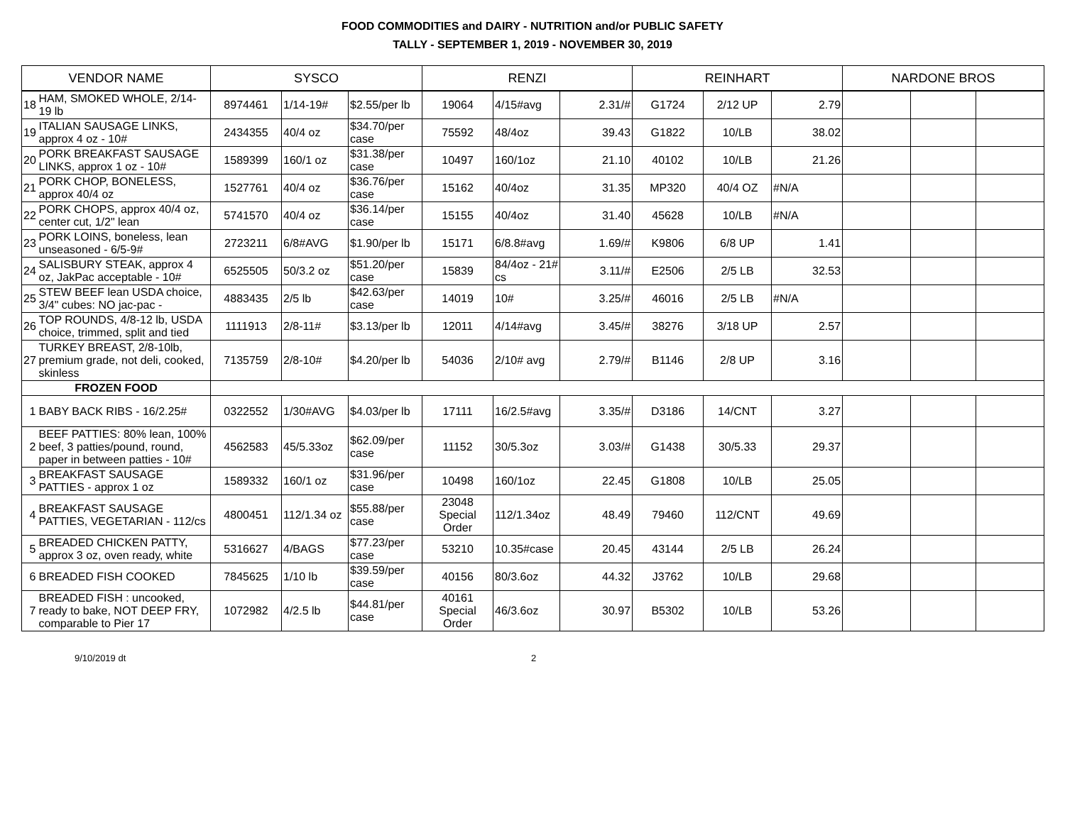FOOD COMMODITIES and DAIRY - NUTRITION and/or PUBLIC SAFETY
TALLY - SEPTEMBER 1, 2019 - NOVEMBER 30, 2019
| VENDOR NAME | | SYSCO | | | RENZI | | | REINHART | | | NARDONE BROS | | |
| --- | --- | --- | --- | --- | --- | --- | --- | --- | --- | --- | --- | --- | --- |
| 18 | HAM, SMOKED WHOLE, 2/14-19 lb | 8974461 | 1/14-19# | $2.55/per lb | 19064 | 4/15#avg | 2.31/# | G1724 | 2/12 UP | 2.79 | | | |
| 19 | ITALIAN SAUSAGE LINKS, approx 4 oz - 10# | 2434355 | 40/4 oz | $34.70/per case | 75592 | 48/4oz | 39.43 | G1822 | 10/LB | 38.02 | | | |
| 20 | PORK BREAKFAST SAUSAGE LINKS, approx 1 oz - 10# | 1589399 | 160/1 oz | $31.38/per case | 10497 | 160/1oz | 21.10 | 40102 | 10/LB | 21.26 | | | |
| 21 | PORK CHOP, BONELESS, approx 40/4 oz | 1527761 | 40/4 oz | $36.76/per case | 15162 | 40/4oz | 31.35 | MP320 | 40/4 OZ | #N/A | | | |
| 22 | PORK CHOPS, approx 40/4 oz, center cut, 1/2" lean | 5741570 | 40/4 oz | $36.14/per case | 15155 | 40/4oz | 31.40 | 45628 | 10/LB | #N/A | | | |
| 23 | PORK LOINS, boneless, lean unseasoned - 6/5-9# | 2723211 | 6/8#AVG | $1.90/per lb | 15171 | 6/8.8#avg | 1.69/# | K9806 | 6/8 UP | 1.41 | | | |
| 24 | SALISBURY STEAK, approx 4 oz, JakPac acceptable - 10# | 6525505 | 50/3.2 oz | $51.20/per case | 15839 | 84/4oz - 21# cs | 3.11/# | E2506 | 2/5 LB | 32.53 | | | |
| 25 | STEW BEEF lean USDA choice, 3/4" cubes: NO jac-pac - | 4883435 | 2/5 lb | $42.63/per case | 14019 | 10# | 3.25/# | 46016 | 2/5 LB | #N/A | | | |
| 26 | TOP ROUNDS, 4/8-12 lb, USDA choice, trimmed, split and tied | 1111913 | 2/8-11# | $3.13/per lb | 12011 | 4/14#avg | 3.45/# | 38276 | 3/18 UP | 2.57 | | | |
| 27 | TURKEY BREAST, 2/8-10lb, premium grade, not deli, cooked, skinless | 7135759 | 2/8-10# | $4.20/per lb | 54036 | 2/10# avg | 2.79/# | B1146 | 2/8 UP | 3.16 | | | |
| FROZEN FOOD | | | | | | | | | | | | | |
| 1 | BABY BACK RIBS - 16/2.25# | 0322552 | 1/30#AVG | $4.03/per lb | 17111 | 16/2.5#avg | 3.35/# | D3186 | 14/CNT | 3.27 | | | |
| 2 | BEEF PATTIES: 80% lean, 100% beef, 3 patties/pound, round, paper in between patties - 10# | 4562583 | 45/5.33oz | $62.09/per case | 11152 | 30/5.3oz | 3.03/# | G1438 | 30/5.33 | 29.37 | | | |
| 3 | BREAKFAST SAUSAGE PATTIES - approx 1 oz | 1589332 | 160/1 oz | $31.96/per case | 10498 | 160/1oz | 22.45 | G1808 | 10/LB | 25.05 | | | |
| 4 | BREAKFAST SAUSAGE PATTIES, VEGETARIAN - 112/cs | 4800451 | 112/1.34 oz | $55.88/per case | 23048 Special Order | 112/1.34oz | 48.49 | 79460 | 112/CNT | 49.69 | | | |
| 5 | BREADED CHICKEN PATTY, approx 3 oz, oven ready, white | 5316627 | 4/BAGS | $77.23/per case | 53210 | 10.35#case | 20.45 | 43144 | 2/5 LB | 26.24 | | | |
| 6 | BREADED FISH COOKED | 7845625 | 1/10 lb | $39.59/per case | 40156 | 80/3.6oz | 44.32 | J3762 | 10/LB | 29.68 | | | |
| 7 | BREADED FISH : uncooked, ready to bake, NOT DEEP FRY, comparable to Pier 17 | 1072982 | 4/2.5 lb | $44.81/per case | 40161 Special Order | 46/3.6oz | 30.97 | B5302 | 10/LB | 53.26 | | | |
9/10/2019 dt 2